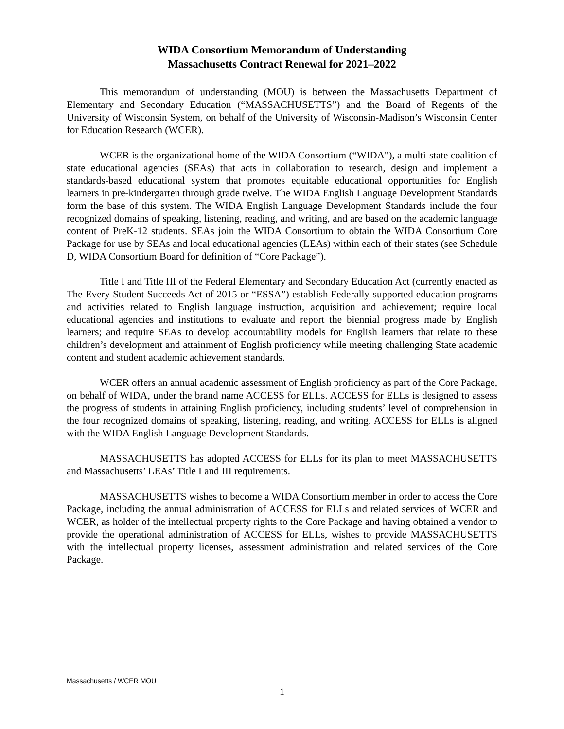WIDA Consortium Memorandum of Understanding
Massachusetts Contract Renewal for 2021–2022
This memorandum of understanding (MOU) is between the Massachusetts Department of Elementary and Secondary Education (“MASSACHUSETTS”) and the Board of Regents of the University of Wisconsin System, on behalf of the University of Wisconsin-Madison’s Wisconsin Center for Education Research (WCER).
WCER is the organizational home of the WIDA Consortium (“WIDA"), a multi-state coalition of state educational agencies (SEAs) that acts in collaboration to research, design and implement a standards-based educational system that promotes equitable educational opportunities for English learners in pre-kindergarten through grade twelve. The WIDA English Language Development Standards form the base of this system. The WIDA English Language Development Standards include the four recognized domains of speaking, listening, reading, and writing, and are based on the academic language content of PreK-12 students. SEAs join the WIDA Consortium to obtain the WIDA Consortium Core Package for use by SEAs and local educational agencies (LEAs) within each of their states (see Schedule D, WIDA Consortium Board for definition of “Core Package”).
Title I and Title III of the Federal Elementary and Secondary Education Act (currently enacted as The Every Student Succeeds Act of 2015 or “ESSA”) establish Federally-supported education programs and activities related to English language instruction, acquisition and achievement; require local educational agencies and institutions to evaluate and report the biennial progress made by English learners; and require SEAs to develop accountability models for English learners that relate to these children’s development and attainment of English proficiency while meeting challenging State academic content and student academic achievement standards.
WCER offers an annual academic assessment of English proficiency as part of the Core Package, on behalf of WIDA, under the brand name ACCESS for ELLs. ACCESS for ELLs is designed to assess the progress of students in attaining English proficiency, including students’ level of comprehension in the four recognized domains of speaking, listening, reading, and writing. ACCESS for ELLs is aligned with the WIDA English Language Development Standards.
MASSACHUSETTS has adopted ACCESS for ELLs for its plan to meet MASSACHUSETTS and Massachusetts’ LEAs’ Title I and III requirements.
MASSACHUSETTS wishes to become a WIDA Consortium member in order to access the Core Package, including the annual administration of ACCESS for ELLs and related services of WCER and WCER, as holder of the intellectual property rights to the Core Package and having obtained a vendor to provide the operational administration of ACCESS for ELLs, wishes to provide MASSACHUSETTS with the intellectual property licenses, assessment administration and related services of the Core Package.
Massachusetts / WCER MOU
1